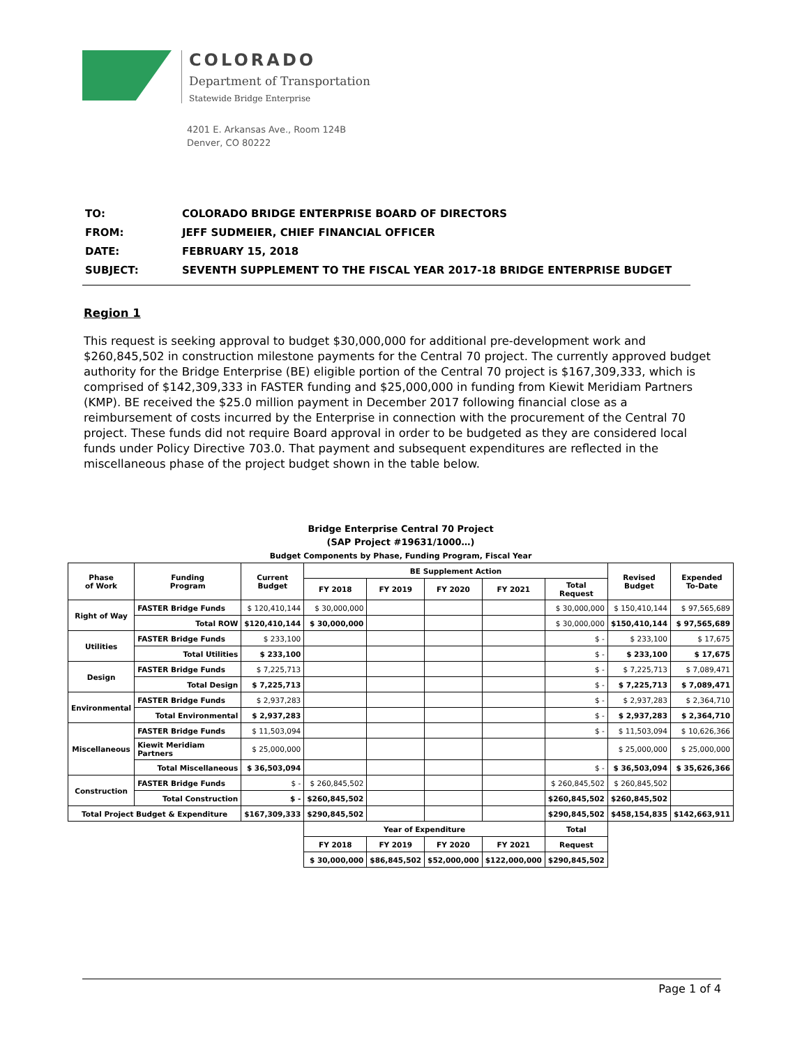COLORADO
Department of Transportation
Statewide Bridge Enterprise
4201 E. Arkansas Ave., Room 124B
Denver, CO 80222
| TO: | COLORADO BRIDGE ENTERPRISE BOARD OF DIRECTORS |
| FROM: | JEFF SUDMEIER, CHIEF FINANCIAL OFFICER |
| DATE: | FEBRUARY 15, 2018 |
| SUBJECT: | SEVENTH SUPPLEMENT TO THE FISCAL YEAR 2017-18 BRIDGE ENTERPRISE BUDGET |
Region 1
This request is seeking approval to budget $30,000,000 for additional pre-development work and $260,845,502 in construction milestone payments for the Central 70 project. The currently approved budget authority for the Bridge Enterprise (BE) eligible portion of the Central 70 project is $167,309,333, which is comprised of $142,309,333 in FASTER funding and $25,000,000 in funding from Kiewit Meridiam Partners (KMP). BE received the $25.0 million payment in December 2017 following financial close as a reimbursement of costs incurred by the Enterprise in connection with the procurement of the Central 70 project. These funds did not require Board approval in order to be budgeted as they are considered local funds under Policy Directive 703.0. That payment and subsequent expenditures are reflected in the miscellaneous phase of the project budget shown in the table below.
Bridge Enterprise Central 70 Project
(SAP Project #19631/1000…)
Budget Components by Phase, Funding Program, Fiscal Year
| Phase of Work | Funding Program | Current Budget | BE Supplement Action | | | | | Revised Budget | Expended To-Date |
| --- | --- | --- | --- | --- | --- | --- | --- | --- | --- |
| | | | FY 2018 | FY 2019 | FY 2020 | FY 2021 | Total Request | | |
| Right of Way | FASTER Bridge Funds | $ 120,410,144 | $ 30,000,000 | | | | $ 30,000,000 | $ 150,410,144 | $ 97,565,689 |
| | Total ROW | $120,410,144 | $ 30,000,000 | | | | $ 30,000,000 | $150,410,144 | $ 97,565,689 |
| Utilities | FASTER Bridge Funds | $ 233,100 | | | | | $ - | $ 233,100 | $ 17,675 |
| | Total Utilities | $ 233,100 | | | | | $ - | $ 233,100 | $ 17,675 |
| Design | FASTER Bridge Funds | $ 7,225,713 | | | | | $ - | $ 7,225,713 | $ 7,089,471 |
| | Total Design | $ 7,225,713 | | | | | $ - | $ 7,225,713 | $ 7,089,471 |
| Environmental | FASTER Bridge Funds | $ 2,937,283 | | | | | $ - | $ 2,937,283 | $ 2,364,710 |
| | Total Environmental | $ 2,937,283 | | | | | $ - | $ 2,937,283 | $ 2,364,710 |
| Miscellaneous | FASTER Bridge Funds | $ 11,503,094 | | | | | $ - | $ 11,503,094 | $ 10,626,366 |
| | Kiewit Meridiam Partners | $ 25,000,000 | | | | | | $ 25,000,000 | $ 25,000,000 |
| | Total Miscellaneous | $ 36,503,094 | | | | | $ - | $ 36,503,094 | $ 35,626,366 |
| Construction | FASTER Bridge Funds | $ - | $ 260,845,502 | | | | $ 260,845,502 | $ 260,845,502 | |
| | Total Construction | $ - | $260,845,502 | | | | $260,845,502 | $260,845,502 | |
| Total Project Budget & Expenditure | | $167,309,333 | $290,845,502 | | | | $290,845,502 | $458,154,835 | $142,663,911 |
| | | | Year of Expenditure | | | | Total | | |
| | | | FY 2018 | FY 2019 | FY 2020 | FY 2021 | Request | | |
| | | | $ 30,000,000 | $86,845,502 | $52,000,000 | $122,000,000 | $290,845,502 | | |
Page 1 of 4